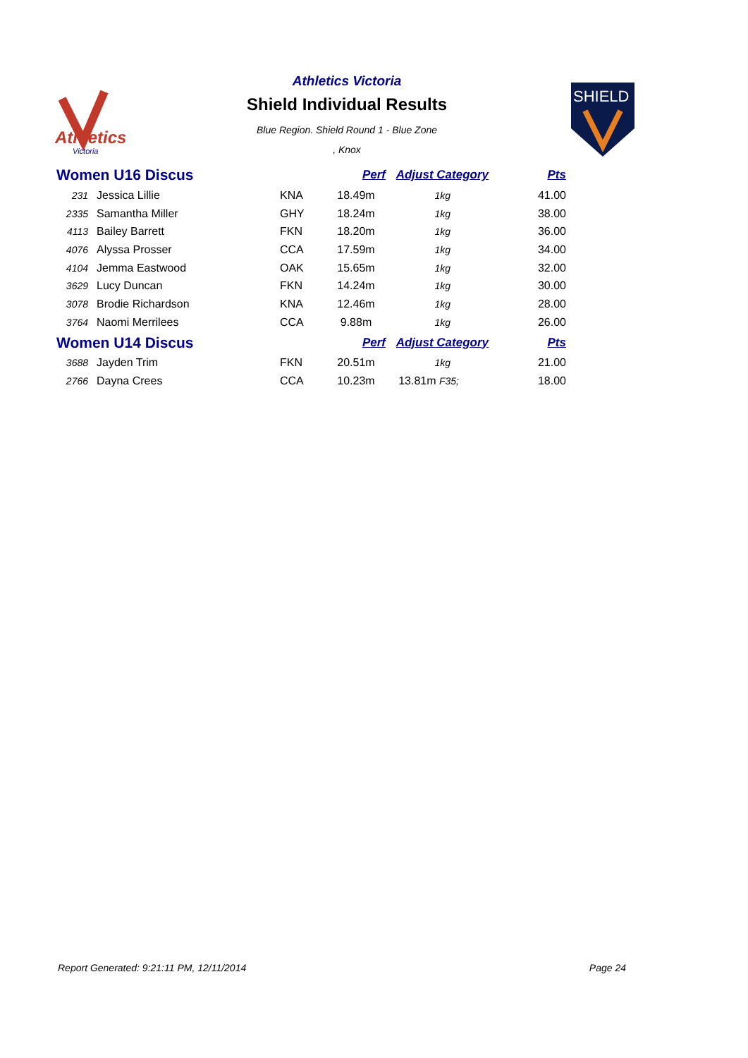Athletics
Victoria
SHIELD
Athletics Victoria
Shield Individual Results
Blue Region. Shield Round 1 - Blue Zone
, Knox
| Women U16 Discus | | | | Perf | Adjust Category | Pts |
| --- | --- | --- | --- | --- | --- | --- |
| 231 | Jessica Lillie | | KNA | 18.49m | 1kg | 41.00 |
| 2335 | Samantha Miller | | GHY | 18.24m | 1kg | 38.00 |
| 4113 | Bailey Barrett | | FKN | 18.20m | 1kg | 36.00 |
| 4076 | Alyssa Prosser | | CCA | 17.59m | 1kg | 34.00 |
| 4104 | Jemma Eastwood | | OAK | 15.65m | 1kg | 32.00 |
| 3629 | Lucy Duncan | | FKN | 14.24m | 1kg | 30.00 |
| 3078 | Brodie Richardson | | KNA | 12.46m | 1kg | 28.00 |
| 3764 | Naomi Merrilees | | CCA | 9.88m | 1kg | 26.00 |
| Women U14 Discus | | | | Perf | Adjust Category | Pts |
| 3688 | Jayden Trim | | FKN | 20.51m | 1kg | 21.00 |
| 2766 | Dayna Crees | | CCA | 10.23m | 13.81m F35; | 18.00 |
Report Generated: 9:21:11 PM, 12/11/2014 Page 24